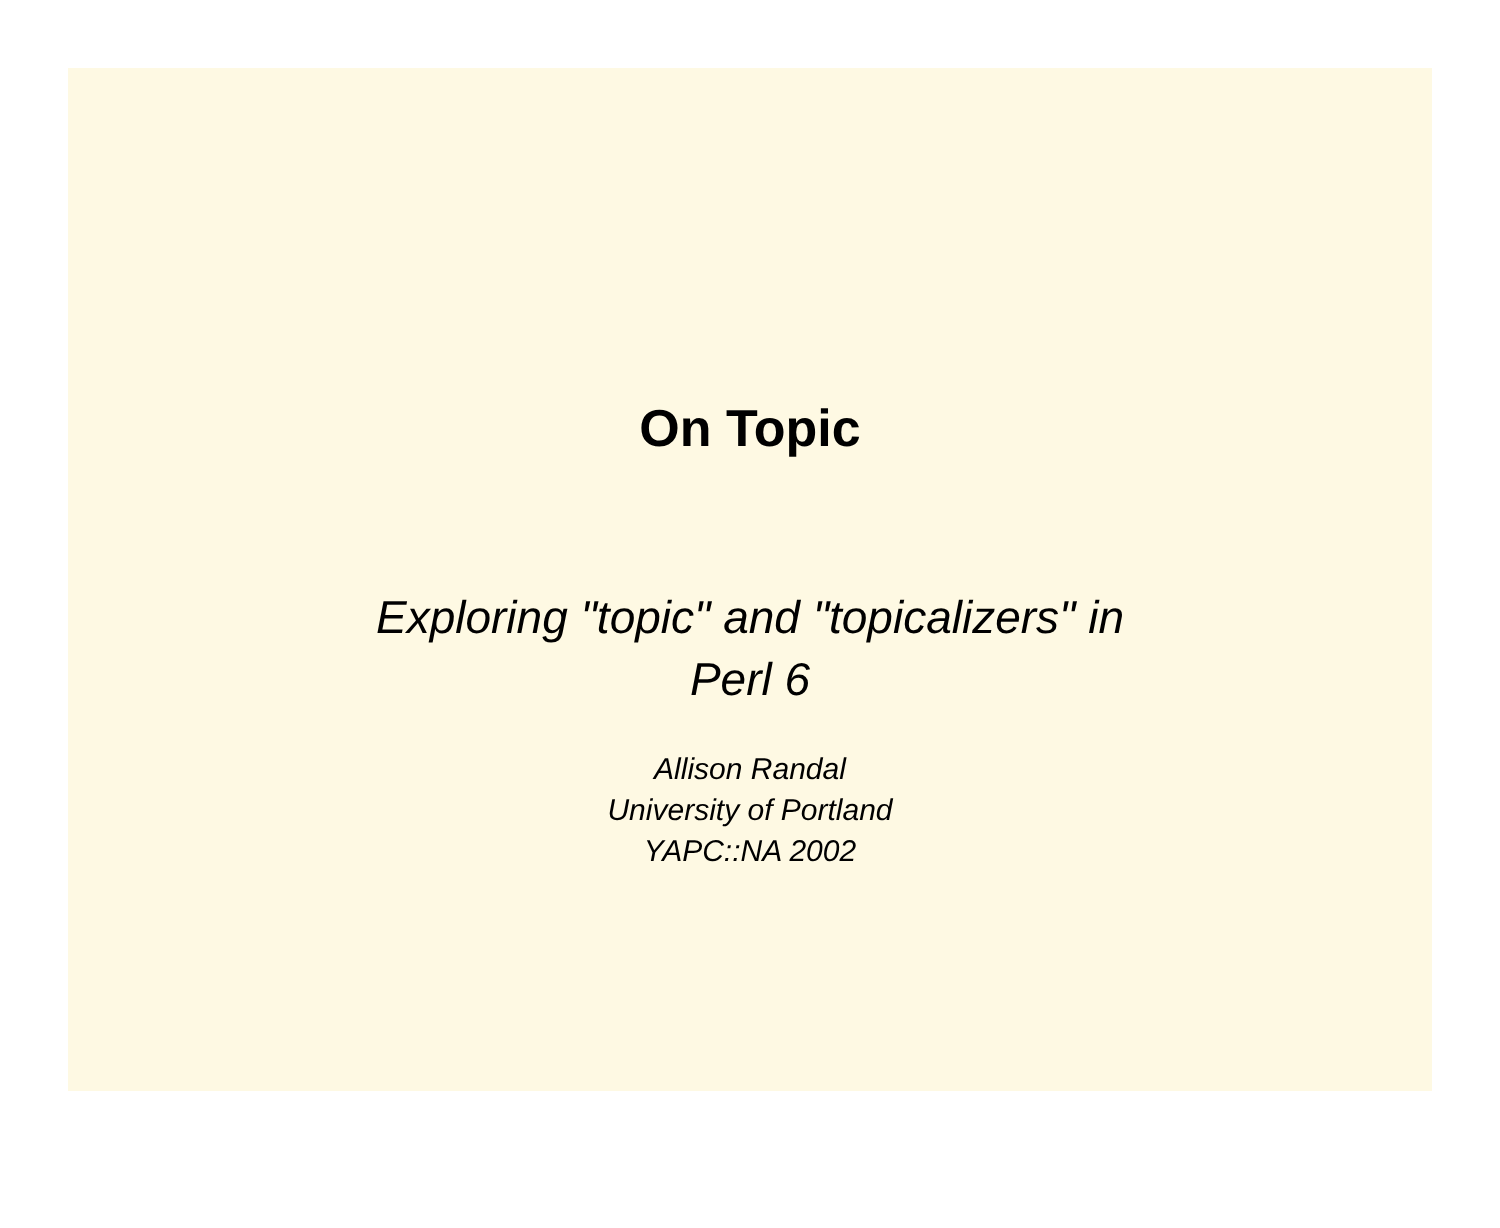On Topic
Exploring "topic" and "topicalizers" in
Perl 6
Allison Randal
University of Portland
YAPC::NA 2002